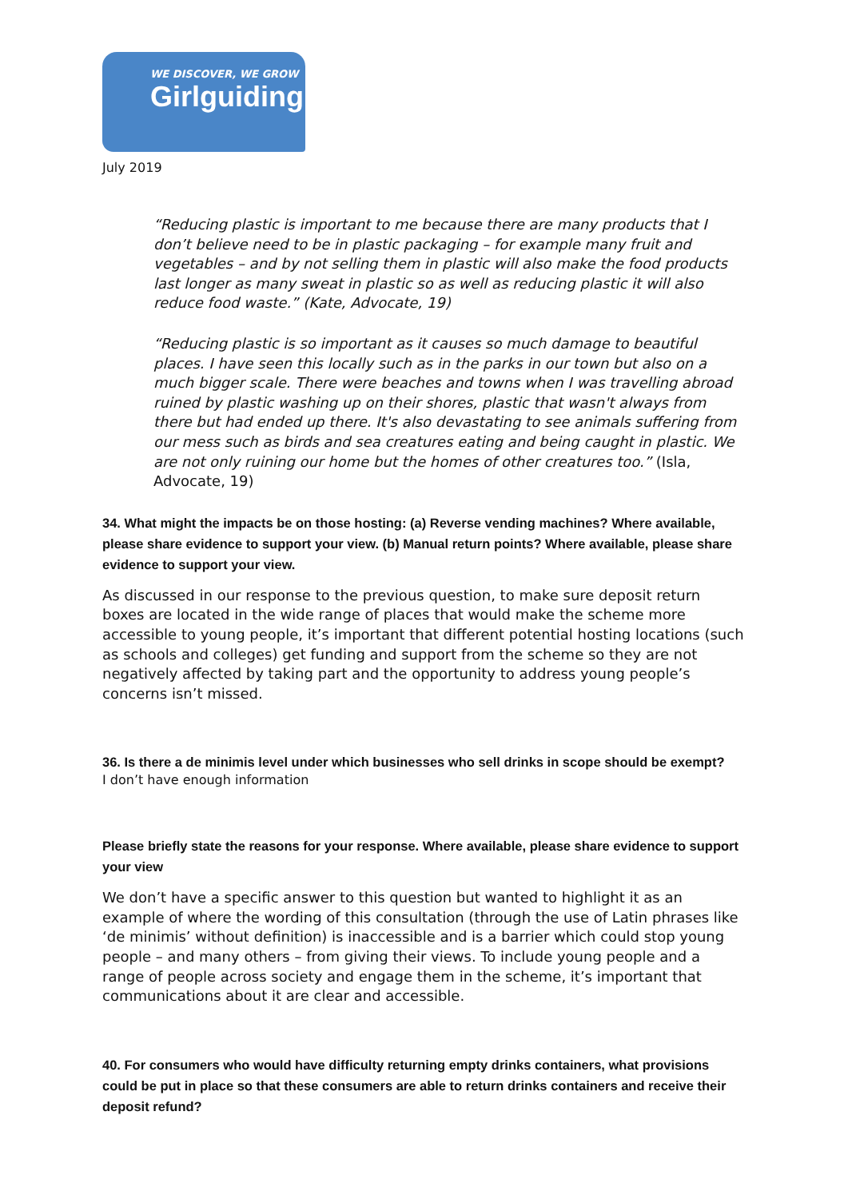WE DISCOVER, WE GROW
Girlguiding
July 2019
“Reducing plastic is important to me because there are many products that I don’t believe need to be in plastic packaging – for example many fruit and vegetables – and by not selling them in plastic will also make the food products last longer as many sweat in plastic so as well as reducing plastic it will also reduce food waste.” (Kate, Advocate, 19)
“Reducing plastic is so important as it causes so much damage to beautiful places. I have seen this locally such as in the parks in our town but also on a much bigger scale. There were beaches and towns when I was travelling abroad ruined by plastic washing up on their shores, plastic that wasn't always from there but had ended up there. It's also devastating to see animals suffering from our mess such as birds and sea creatures eating and being caught in plastic. We are not only ruining our home but the homes of other creatures too.” (Isla, Advocate, 19)
34. What might the impacts be on those hosting: (a) Reverse vending machines? Where available, please share evidence to support your view. (b) Manual return points? Where available, please share evidence to support your view.
As discussed in our response to the previous question, to make sure deposit return boxes are located in the wide range of places that would make the scheme more accessible to young people, it’s important that different potential hosting locations (such as schools and colleges) get funding and support from the scheme so they are not negatively affected by taking part and the opportunity to address young people’s concerns isn’t missed.
36. Is there a de minimis level under which businesses who sell drinks in scope should be exempt?
I don’t have enough information
Please briefly state the reasons for your response. Where available, please share evidence to support your view
We don’t have a specific answer to this question but wanted to highlight it as an example of where the wording of this consultation (through the use of Latin phrases like ‘de minimis’ without definition) is inaccessible and is a barrier which could stop young people – and many others – from giving their views. To include young people and a range of people across society and engage them in the scheme, it’s important that communications about it are clear and accessible.
40. For consumers who would have difficulty returning empty drinks containers, what provisions could be put in place so that these consumers are able to return drinks containers and receive their deposit refund?